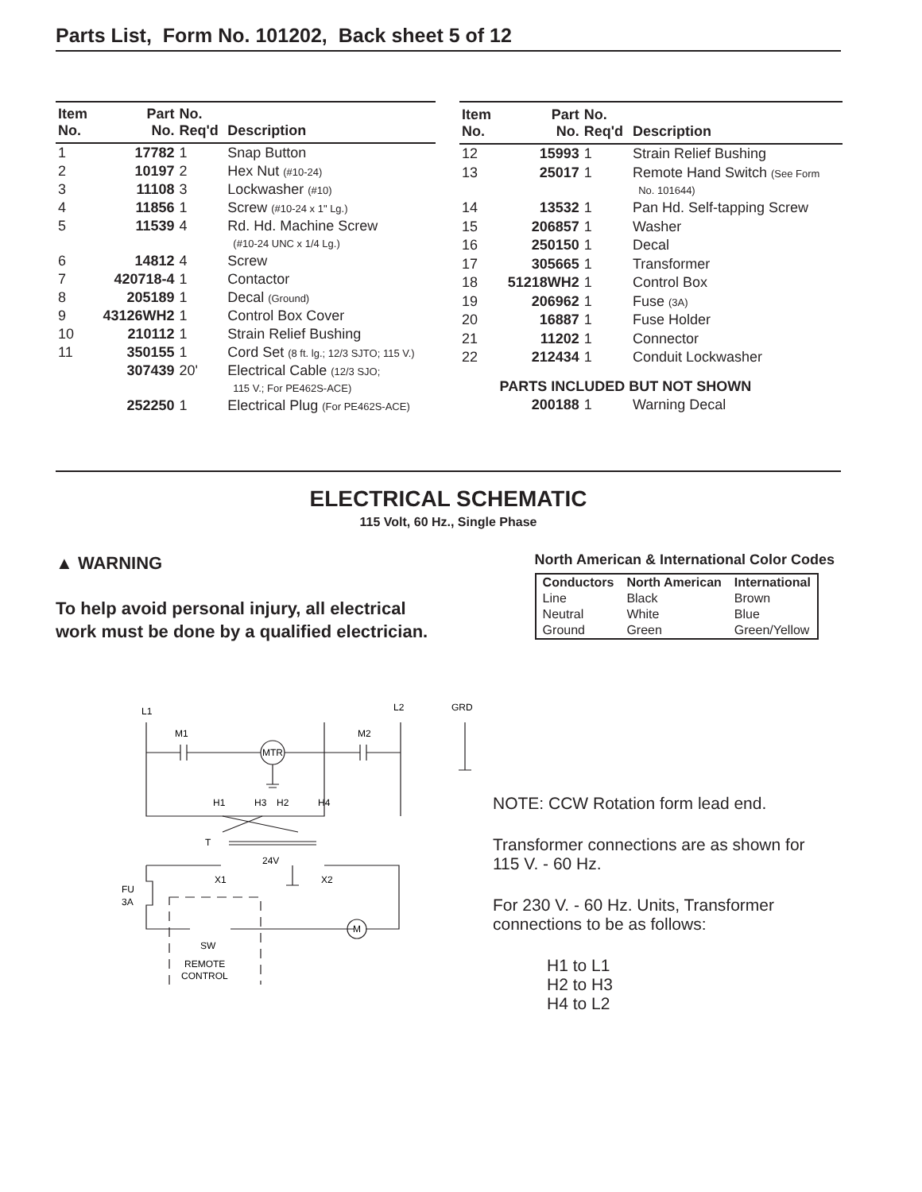Parts List, Form No. 101202, Back sheet 5 of 12
| Item No. | Part No. | No. Req'd | Description |
| --- | --- | --- | --- |
| 1 | 17782 | 1 | Snap Button |
| 2 | 10197 | 2 | Hex Nut (#10-24) |
| 3 | 11108 | 3 | Lockwasher (#10) |
| 4 | 11856 | 1 | Screw (#10-24 x 1" Lg.) |
| 5 | 11539 | 4 | Rd. Hd. Machine Screw (#10-24 UNC x 1/4 Lg.) |
| 6 | 14812 | 4 | Screw |
| 7 | 420718-4 | 1 | Contactor |
| 8 | 205189 | 1 | Decal (Ground) |
| 9 | 43126WH2 | 1 | Control Box Cover |
| 10 | 210112 | 1 | Strain Relief Bushing |
| 11 | 350155 | 1 | Cord Set (8 ft. lg.; 12/3 SJTO; 115 V.) |
| | 307439 | 20' | Electrical Cable (12/3 SJO; 115 V.; For PE462S-ACE) |
| | 252250 | 1 | Electrical Plug (For PE462S-ACE) |
| Item No. | Part No. | No. Req'd | Description |
| --- | --- | --- | --- |
| 12 | 15993 | 1 | Strain Relief Bushing |
| 13 | 25017 | 1 | Remote Hand Switch (See Form No. 101644) |
| 14 | 13532 | 1 | Pan Hd. Self-tapping Screw |
| 15 | 206857 | 1 | Washer |
| 16 | 250150 | 1 | Decal |
| 17 | 305665 | 1 | Transformer |
| 18 | 51218WH2 | 1 | Control Box |
| 19 | 206962 | 1 | Fuse (3A) |
| 20 | 16887 | 1 | Fuse Holder |
| 21 | 11202 | 1 | Connector |
| 22 | 212434 | 1 | Conduit Lockwasher |
| | PARTS INCLUDED BUT NOT SHOWN | | |
| | 200188 | 1 | Warning Decal |
ELECTRICAL SCHEMATIC
115 Volt, 60 Hz., Single Phase
▲ WARNING
To help avoid personal injury, all electrical
work must be done by a qualified electrician.
North American & International Color Codes
| Conductors | North American | International |
| --- | --- | --- |
| Line | Black | Brown |
| Neutral | White | Blue |
| Ground | Green | Green/Yellow |
L1
L2
GRD
M1
M2
MTR
H1
H3
H2
H4
T
24V
X1
X2
FU
3A
M
SW
REMOTE
CONTROL
NOTE: CCW Rotation form lead end.
Transformer connections are as shown for
115 V. - 60 Hz.
For 230 V. - 60 Hz. Units, Transformer
connections to be as follows:
H1 to L1
H2 to H3
H4 to L2